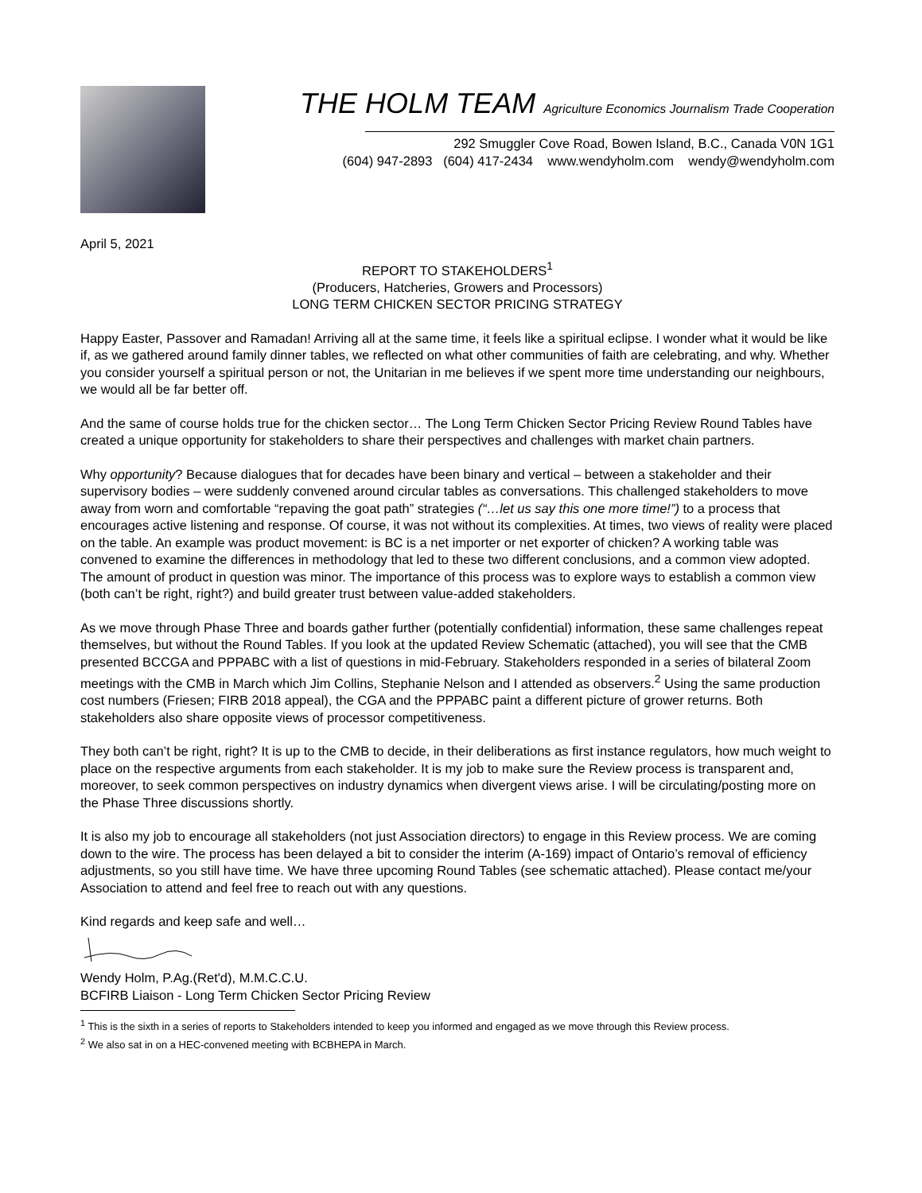THE HOLM TEAM Agriculture Economics Journalism Trade Cooperation
292 Smuggler Cove Road, Bowen Island, B.C., Canada V0N 1G1
(604) 947-2893 (604) 417-2434 www.wendyholm.com wendy@wendyholm.com
April 5, 2021
REPORT TO STAKEHOLDERS<sup>1</sup>
(Producers, Hatcheries, Growers and Processors)
LONG TERM CHICKEN SECTOR PRICING STRATEGY
Happy Easter, Passover and Ramadan! Arriving all at the same time, it feels like a spiritual eclipse. I wonder what it would be like if, as we gathered around family dinner tables, we reflected on what other communities of faith are celebrating, and why. Whether you consider yourself a spiritual person or not, the Unitarian in me believes if we spent more time understanding our neighbours, we would all be far better off.
And the same of course holds true for the chicken sector… The Long Term Chicken Sector Pricing Review Round Tables have created a unique opportunity for stakeholders to share their perspectives and challenges with market chain partners.
Why opportunity? Because dialogues that for decades have been binary and vertical – between a stakeholder and their supervisory bodies – were suddenly convened around circular tables as conversations. This challenged stakeholders to move away from worn and comfortable “repaving the goat path” strategies (“…let us say this one more time!”) to a process that encourages active listening and response. Of course, it was not without its complexities. At times, two views of reality were placed on the table. An example was product movement: is BC is a net importer or net exporter of chicken? A working table was convened to examine the differences in methodology that led to these two different conclusions, and a common view adopted. The amount of product in question was minor. The importance of this process was to explore ways to establish a common view (both can’t be right, right?) and build greater trust between value-added stakeholders.
As we move through Phase Three and boards gather further (potentially confidential) information, these same challenges repeat themselves, but without the Round Tables. If you look at the updated Review Schematic (attached), you will see that the CMB presented BCCGA and PPPABC with a list of questions in mid-February. Stakeholders responded in a series of bilateral Zoom meetings with the CMB in March which Jim Collins, Stephanie Nelson and I attended as observers.<sup>2</sup> Using the same production cost numbers (Friesen; FIRB 2018 appeal), the CGA and the PPPABC paint a different picture of grower returns. Both stakeholders also share opposite views of processor competitiveness.
They both can’t be right, right? It is up to the CMB to decide, in their deliberations as first instance regulators, how much weight to place on the respective arguments from each stakeholder. It is my job to make sure the Review process is transparent and, moreover, to seek common perspectives on industry dynamics when divergent views arise. I will be circulating/posting more on the Phase Three discussions shortly.
It is also my job to encourage all stakeholders (not just Association directors) to engage in this Review process. We are coming down to the wire. The process has been delayed a bit to consider the interim (A-169) impact of Ontario’s removal of efficiency adjustments, so you still have time. We have three upcoming Round Tables (see schematic attached). Please contact me/your Association to attend and feel free to reach out with any questions.
Kind regards and keep safe and well…
Wendy Holm, P.Ag.(Ret'd), M.M.C.C.U.
BCFIRB Liaison - Long Term Chicken Sector Pricing Review
<sup>1</sup> This is the sixth in a series of reports to Stakeholders intended to keep you informed and engaged as we move through this Review process.
<sup>2</sup> We also sat in on a HEC-convened meeting with BCBHEPA in March.